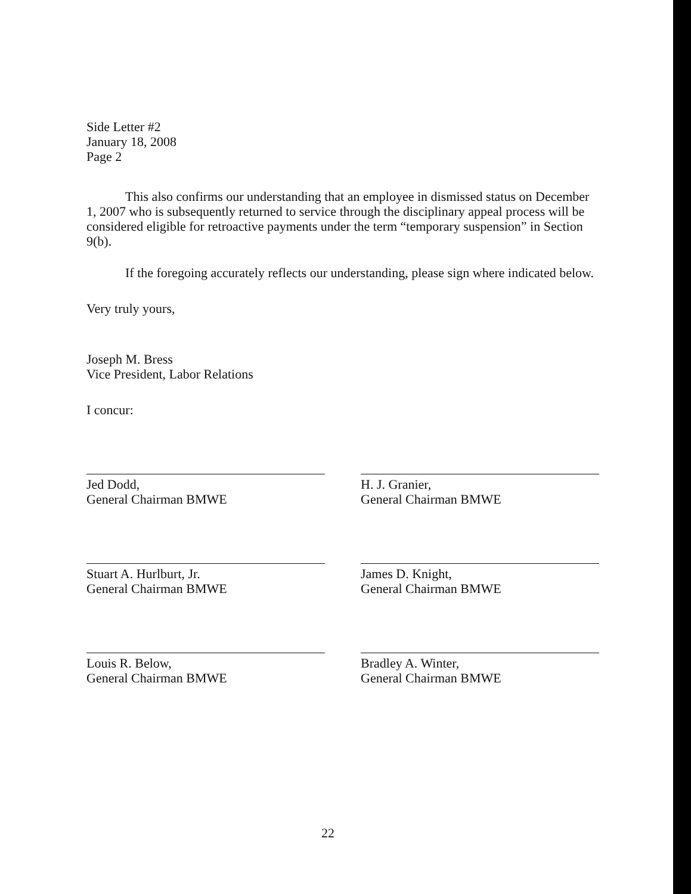Side Letter #2
January 18, 2008
Page 2
This also confirms our understanding that an employee in dismissed status on December 1, 2007 who is subsequently returned to service through the disciplinary appeal process will be considered eligible for retroactive payments under the term “temporary suspension” in Section 9(b).
If the foregoing accurately reflects our understanding, please sign where indicated below.
Very truly yours,
Joseph M. Bress
Vice President, Labor Relations
I concur:
Jed Dodd,
General Chairman BMWE
H. J. Granier,
General Chairman BMWE
Stuart A. Hurlburt, Jr.
General Chairman BMWE
James D. Knight,
General Chairman BMWE
Louis R. Below,
General Chairman BMWE
Bradley A. Winter,
General Chairman BMWE
22